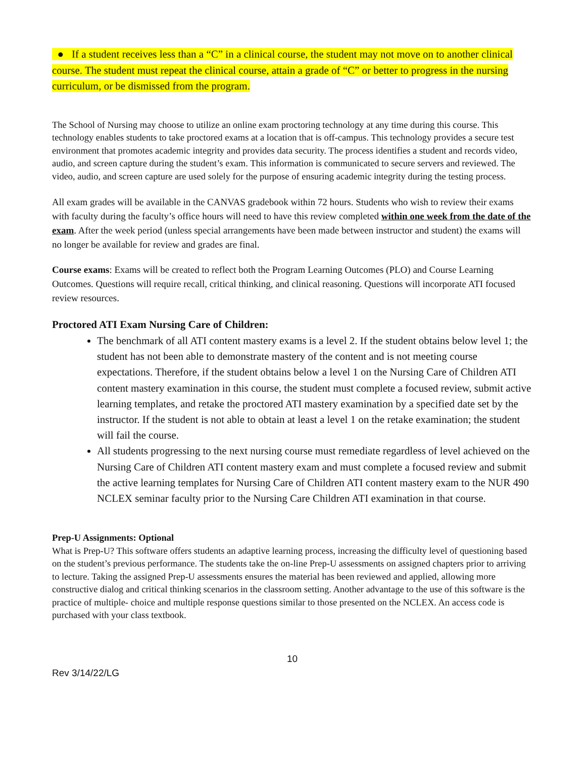● If a student receives less than a “C” in a clinical course, the student may not move on to another clinical course. The student must repeat the clinical course, attain a grade of “C” or better to progress in the nursing curriculum, or be dismissed from the program.
The School of Nursing may choose to utilize an online exam proctoring technology at any time during this course. This technology enables students to take proctored exams at a location that is off-campus. This technology provides a secure test environment that promotes academic integrity and provides data security. The process identifies a student and records video, audio, and screen capture during the student’s exam. This information is communicated to secure servers and reviewed. The video, audio, and screen capture are used solely for the purpose of ensuring academic integrity during the testing process.
All exam grades will be available in the CANVAS gradebook within 72 hours. Students who wish to review their exams with faculty during the faculty’s office hours will need to have this review completed within one week from the date of the exam. After the week period (unless special arrangements have been made between instructor and student) the exams will no longer be available for review and grades are final.
Course exams: Exams will be created to reflect both the Program Learning Outcomes (PLO) and Course Learning Outcomes. Questions will require recall, critical thinking, and clinical reasoning. Questions will incorporate ATI focused review resources.
Proctored ATI Exam Nursing Care of Children:
The benchmark of all ATI content mastery exams is a level 2. If the student obtains below level 1; the student has not been able to demonstrate mastery of the content and is not meeting course expectations. Therefore, if the student obtains below a level 1 on the Nursing Care of Children ATI content mastery examination in this course, the student must complete a focused review, submit active learning templates, and retake the proctored ATI mastery examination by a specified date set by the instructor. If the student is not able to obtain at least a level 1 on the retake examination; the student will fail the course.
All students progressing to the next nursing course must remediate regardless of level achieved on the Nursing Care of Children ATI content mastery exam and must complete a focused review and submit the active learning templates for Nursing Care of Children ATI content mastery exam to the NUR 490 NCLEX seminar faculty prior to the Nursing Care Children ATI examination in that course.
Prep-U Assignments: Optional
What is Prep-U? This software offers students an adaptive learning process, increasing the difficulty level of questioning based on the student’s previous performance. The students take the on-line Prep-U assessments on assigned chapters prior to arriving to lecture. Taking the assigned Prep-U assessments ensures the material has been reviewed and applied, allowing more constructive dialog and critical thinking scenarios in the classroom setting. Another advantage to the use of this software is the practice of multiple- choice and multiple response questions similar to those presented on the NCLEX. An access code is purchased with your class textbook.
10
Rev 3/14/22/LG